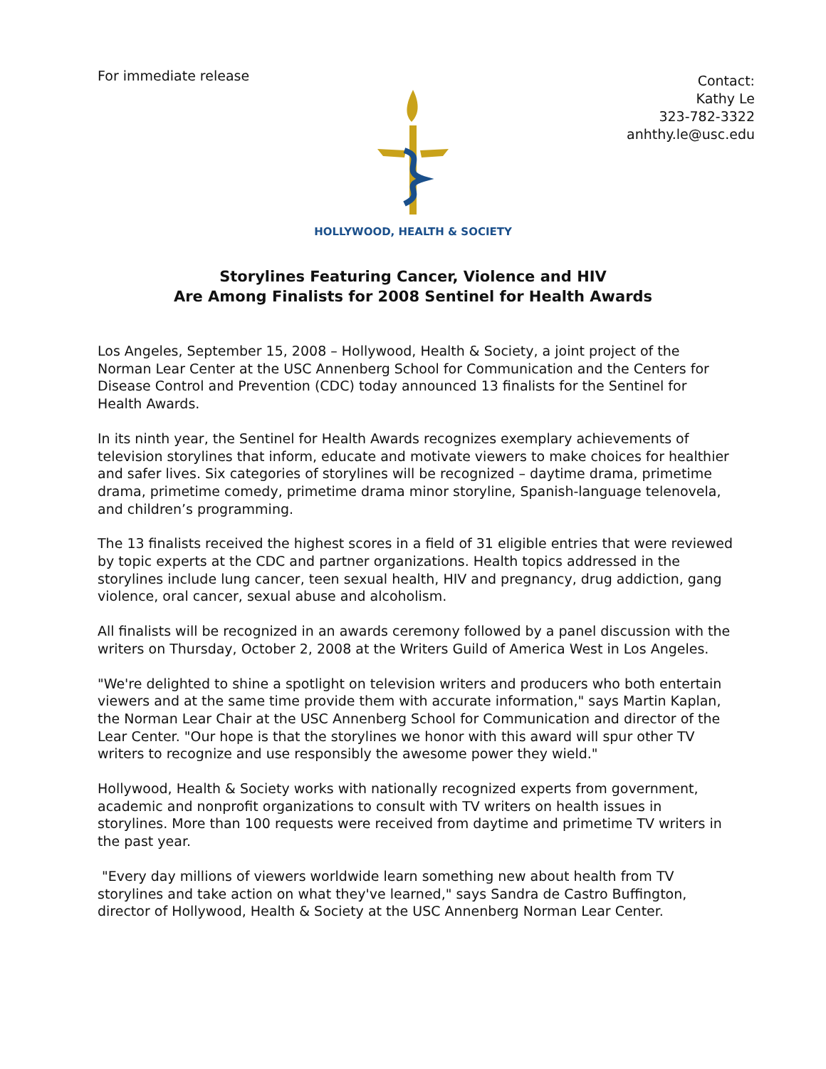For immediate release
Contact:
Kathy Le
323-782-3322
anhthy.le@usc.edu
HOLLYWOOD, HEALTH & SOCIETY
Storylines Featuring Cancer, Violence and HIV
Are Among Finalists for 2008 Sentinel for Health Awards
Los Angeles, September 15, 2008 – Hollywood, Health & Society, a joint project of the Norman Lear Center at the USC Annenberg School for Communication and the Centers for Disease Control and Prevention (CDC) today announced 13 finalists for the Sentinel for Health Awards.
In its ninth year, the Sentinel for Health Awards recognizes exemplary achievements of television storylines that inform, educate and motivate viewers to make choices for healthier and safer lives. Six categories of storylines will be recognized – daytime drama, primetime drama, primetime comedy, primetime drama minor storyline, Spanish-language telenovela, and children’s programming.
The 13 finalists received the highest scores in a field of 31 eligible entries that were reviewed by topic experts at the CDC and partner organizations. Health topics addressed in the storylines include lung cancer, teen sexual health, HIV and pregnancy, drug addiction, gang violence, oral cancer, sexual abuse and alcoholism.
All finalists will be recognized in an awards ceremony followed by a panel discussion with the writers on Thursday, October 2, 2008 at the Writers Guild of America West in Los Angeles.
"We're delighted to shine a spotlight on television writers and producers who both entertain viewers and at the same time provide them with accurate information," says Martin Kaplan, the Norman Lear Chair at the USC Annenberg School for Communication and director of the Lear Center. "Our hope is that the storylines we honor with this award will spur other TV writers to recognize and use responsibly the awesome power they wield."
Hollywood, Health & Society works with nationally recognized experts from government, academic and nonprofit organizations to consult with TV writers on health issues in storylines. More than 100 requests were received from daytime and primetime TV writers in the past year.
"Every day millions of viewers worldwide learn something new about health from TV storylines and take action on what they've learned," says Sandra de Castro Buffington, director of Hollywood, Health & Society at the USC Annenberg Norman Lear Center.